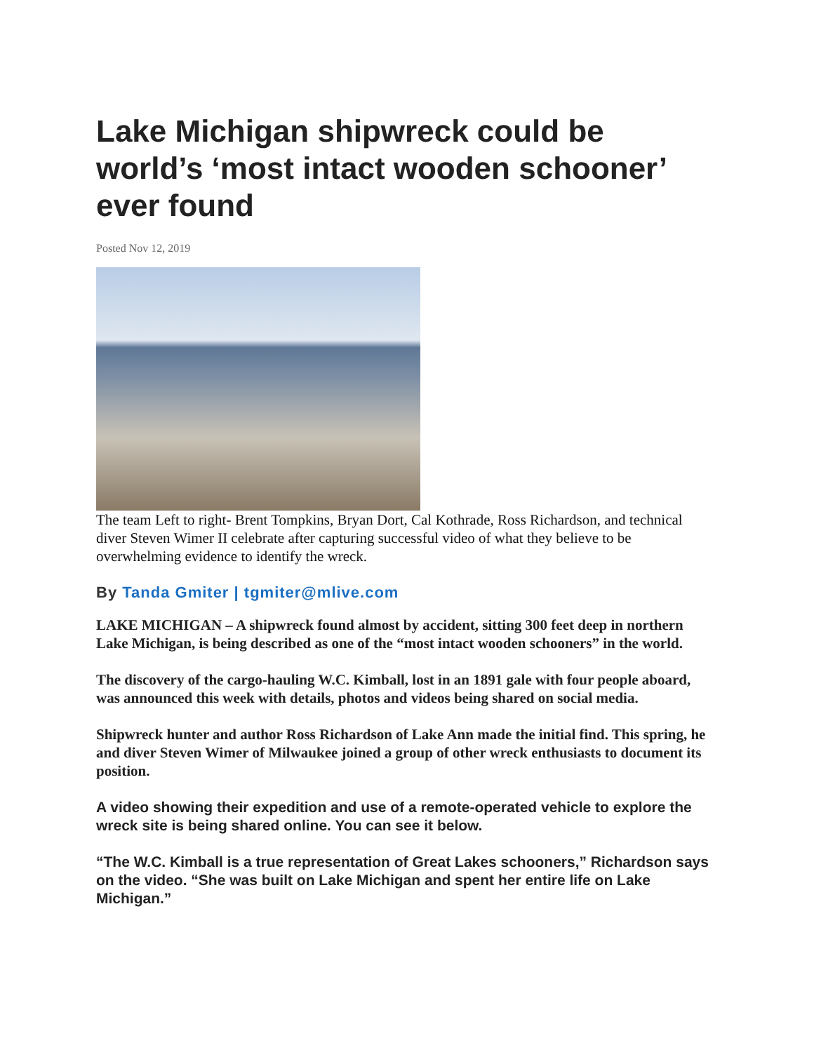Lake Michigan shipwreck could be world’s ‘most intact wooden schooner’ ever found
Posted Nov 12, 2019
The team Left to right- Brent Tompkins, Bryan Dort, Cal Kothrade, Ross Richardson, and technical diver Steven Wimer II celebrate after capturing successful video of what they believe to be overwhelming evidence to identify the wreck.
By Tanda Gmiter | tgmiter@mlive.com
LAKE MICHIGAN – A shipwreck found almost by accident, sitting 300 feet deep in northern Lake Michigan, is being described as one of the “most intact wooden schooners” in the world.
The discovery of the cargo-hauling W.C. Kimball, lost in an 1891 gale with four people aboard, was announced this week with details, photos and videos being shared on social media.
Shipwreck hunter and author Ross Richardson of Lake Ann made the initial find. This spring, he and diver Steven Wimer of Milwaukee joined a group of other wreck enthusiasts to document its position.
A video showing their expedition and use of a remote-operated vehicle to explore the wreck site is being shared online. You can see it below.
“The W.C. Kimball is a true representation of Great Lakes schooners,” Richardson says on the video. “She was built on Lake Michigan and spent her entire life on Lake Michigan.”